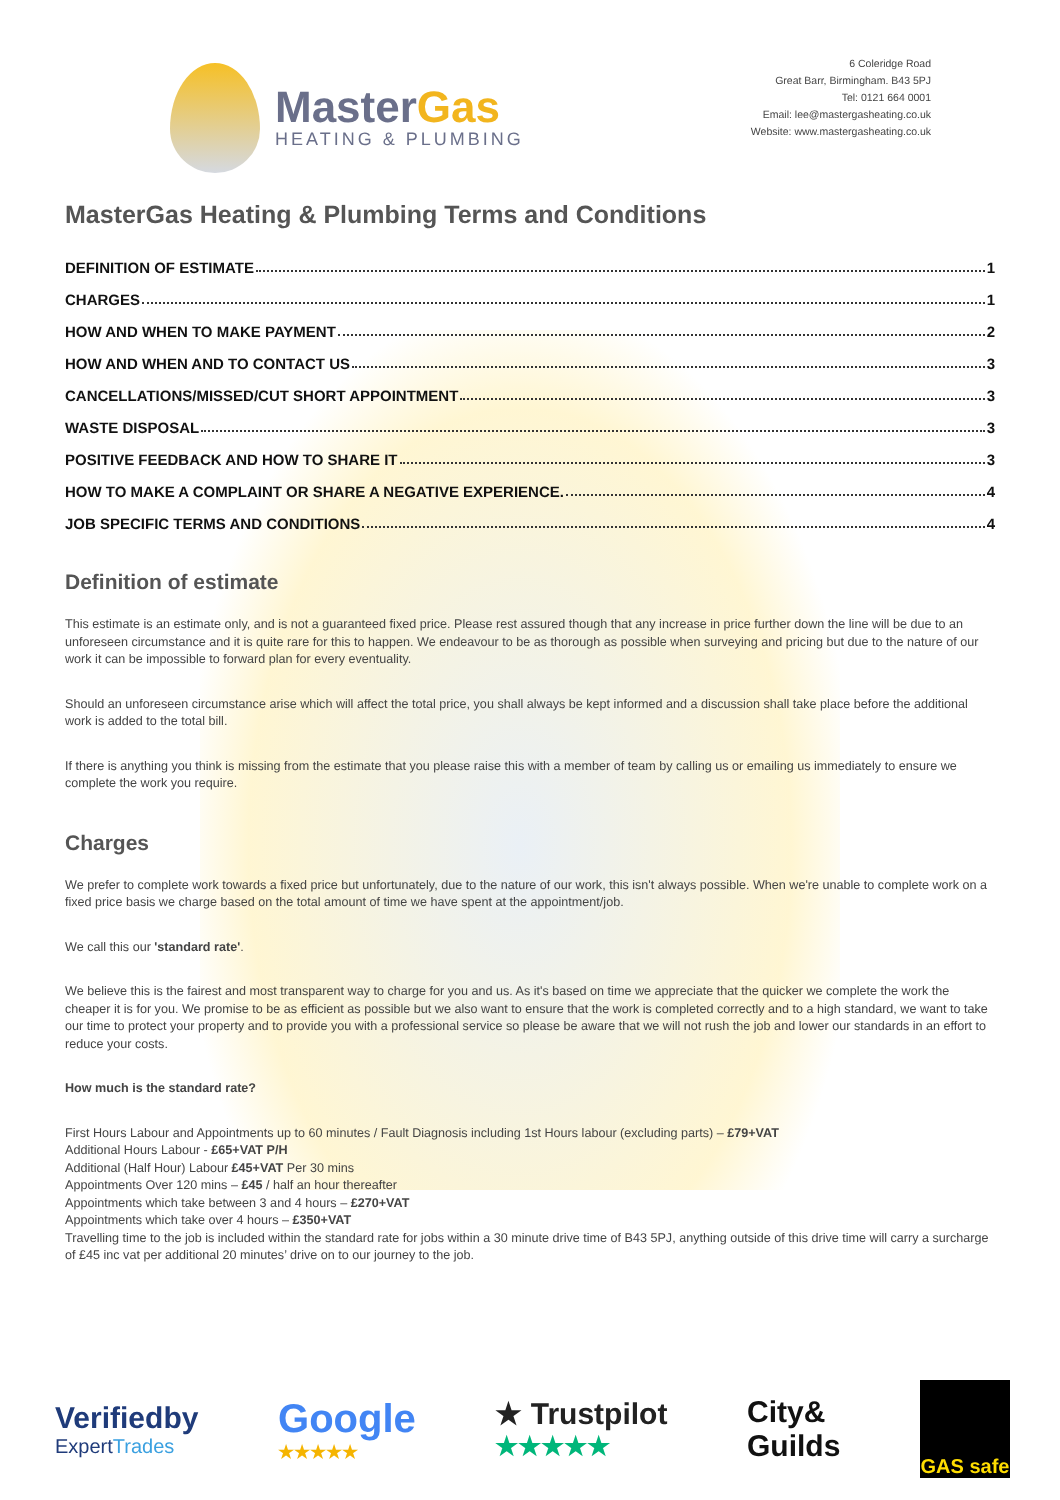MasterGas
HEATING & PLUMBING
6 Coleridge Road
Great Barr, Birmingham. B43 5PJ
Tel: 0121 664 0001
Email: lee@mastergasheating.co.uk
Website: www.mastergasheating.co.uk
MasterGas Heating & Plumbing Terms and Conditions
DEFINITION OF ESTIMATE 1
CHARGES 1
HOW AND WHEN TO MAKE PAYMENT 2
HOW AND WHEN AND TO CONTACT US 3
CANCELLATIONS/MISSED/CUT SHORT APPOINTMENT 3
WASTE DISPOSAL 3
POSITIVE FEEDBACK AND HOW TO SHARE IT 3
HOW TO MAKE A COMPLAINT OR SHARE A NEGATIVE EXPERIENCE. 4
JOB SPECIFIC TERMS AND CONDITIONS 4
Definition of estimate
This estimate is an estimate only, and is not a guaranteed fixed price. Please rest assured though that any increase in price further down the line will be due to an unforeseen circumstance and it is quite rare for this to happen. We endeavour to be as thorough as possible when surveying and pricing but due to the nature of our work it can be impossible to forward plan for every eventuality.
Should an unforeseen circumstance arise which will affect the total price, you shall always be kept informed and a discussion shall take place before the additional work is added to the total bill.
If there is anything you think is missing from the estimate that you please raise this with a member of team by calling us or emailing us immediately to ensure we complete the work you require.
Charges
We prefer to complete work towards a fixed price but unfortunately, due to the nature of our work, this isn't always possible. When we're unable to complete work on a fixed price basis we charge based on the total amount of time we have spent at the appointment/job.
We call this our 'standard rate'.
We believe this is the fairest and most transparent way to charge for you and us. As it's based on time we appreciate that the quicker we complete the work the cheaper it is for you. We promise to be as efficient as possible but we also want to ensure that the work is completed correctly and to a high standard, we want to take our time to protect your property and to provide you with a professional service so please be aware that we will not rush the job and lower our standards in an effort to reduce your costs.
How much is the standard rate?
First Hours Labour and Appointments up to 60 minutes / Fault Diagnosis including 1st Hours labour (excluding parts) – £79+VAT
Additional Hours Labour - £65+VAT P/H
Additional (Half Hour) Labour £45+VAT Per 30 mins
Appointments Over 120 mins – £45 / half an hour thereafter
Appointments which take between 3 and 4 hours – £270+VAT
Appointments which take over 4 hours – £350+VAT
Travelling time to the job is included within the standard rate for jobs within a 30 minute drive time of B43 5PJ, anything outside of this drive time will carry a surcharge of £45 inc vat per additional 20 minutes’ drive on to our journey to the job.
Verifiedby
ExpertTrades
Google
★★★★★
★ Trustpilot
★★★★★
City&
Guilds
GAS safe